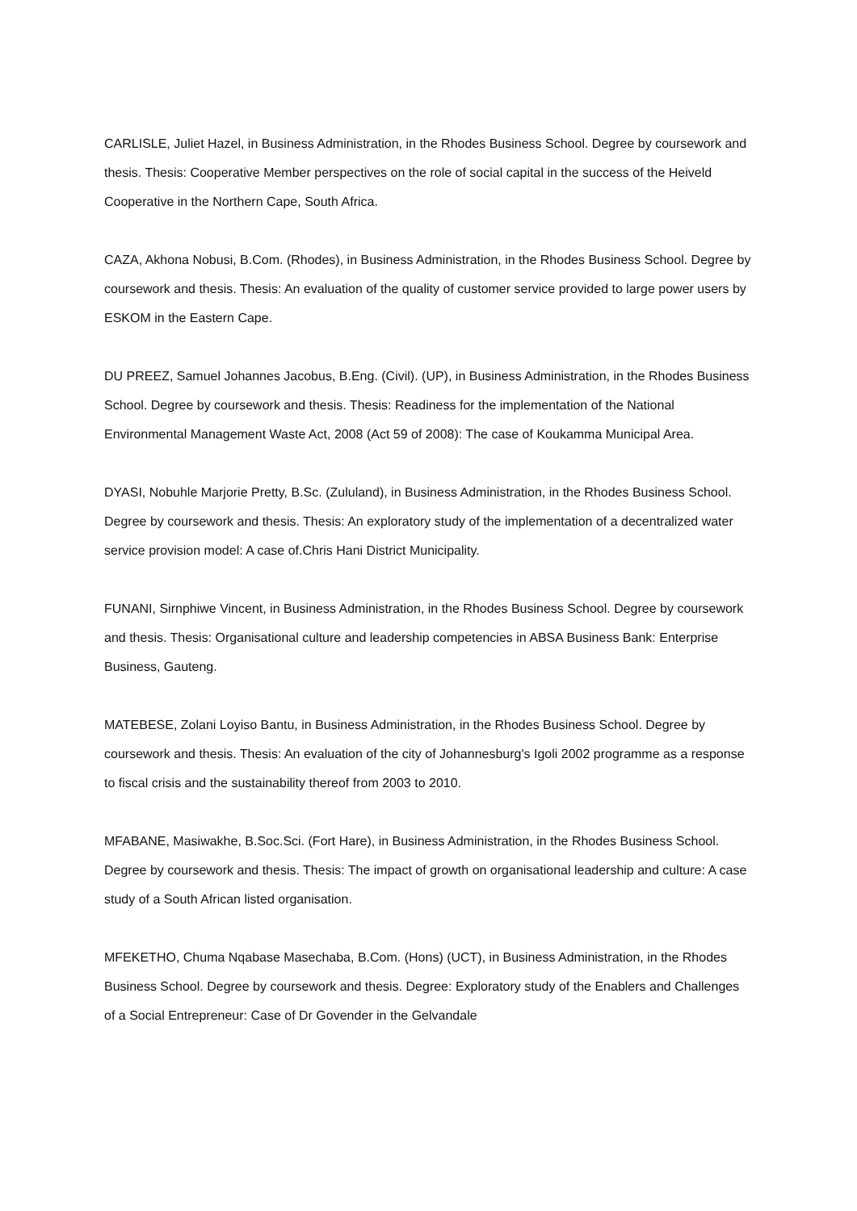CARLISLE, Juliet Hazel, in Business Administration, in the Rhodes Business School. Degree by coursework and thesis. Thesis: Cooperative Member perspectives on the role of social capital in the success of the Heiveld Cooperative in the Northern Cape, South Africa.
CAZA, Akhona Nobusi, B.Com. (Rhodes), in Business Administration, in the Rhodes Business School. Degree by coursework and thesis. Thesis: An evaluation of the quality of customer service provided to large power users by ESKOM in the Eastern Cape.
DU PREEZ, Samuel Johannes Jacobus, B.Eng. (Civil). (UP), in Business Administration, in the Rhodes Business School. Degree by coursework and thesis. Thesis: Readiness for the implementation of the National Environmental Management Waste Act, 2008 (Act 59 of 2008): The case of Koukamma Municipal Area.
DYASI, Nobuhle Marjorie Pretty, B.Sc. (Zululand), in Business Administration, in the Rhodes Business School. Degree by coursework and thesis. Thesis: An exploratory study of the implementation of a decentralized water service provision model: A case of.Chris Hani District Municipality.
FUNANI, Sirnphiwe Vincent, in Business Administration, in the Rhodes Business School. Degree by coursework and thesis. Thesis: Organisational culture and leadership competencies in ABSA Business Bank: Enterprise Business, Gauteng.
MATEBESE, Zolani Loyiso Bantu, in Business Administration, in the Rhodes Business School. Degree by coursework and thesis. Thesis: An evaluation of the city of Johannesburg's Igoli 2002 programme as a response to fiscal crisis and the sustainability thereof from 2003 to 2010.
MFABANE, Masiwakhe, B.Soc.Sci. (Fort Hare), in Business Administration, in the Rhodes Business School. Degree by coursework and thesis. Thesis: The impact of growth on organisational leadership and culture: A case study of a South African listed organisation.
MFEKETHO, Chuma Nqabase Masechaba, B.Com. (Hons) (UCT), in Business Administration, in the Rhodes Business School. Degree by coursework and thesis. Degree: Exploratory study of the Enablers and Challenges of a Social Entrepreneur: Case of Dr Govender in the Gelvandale